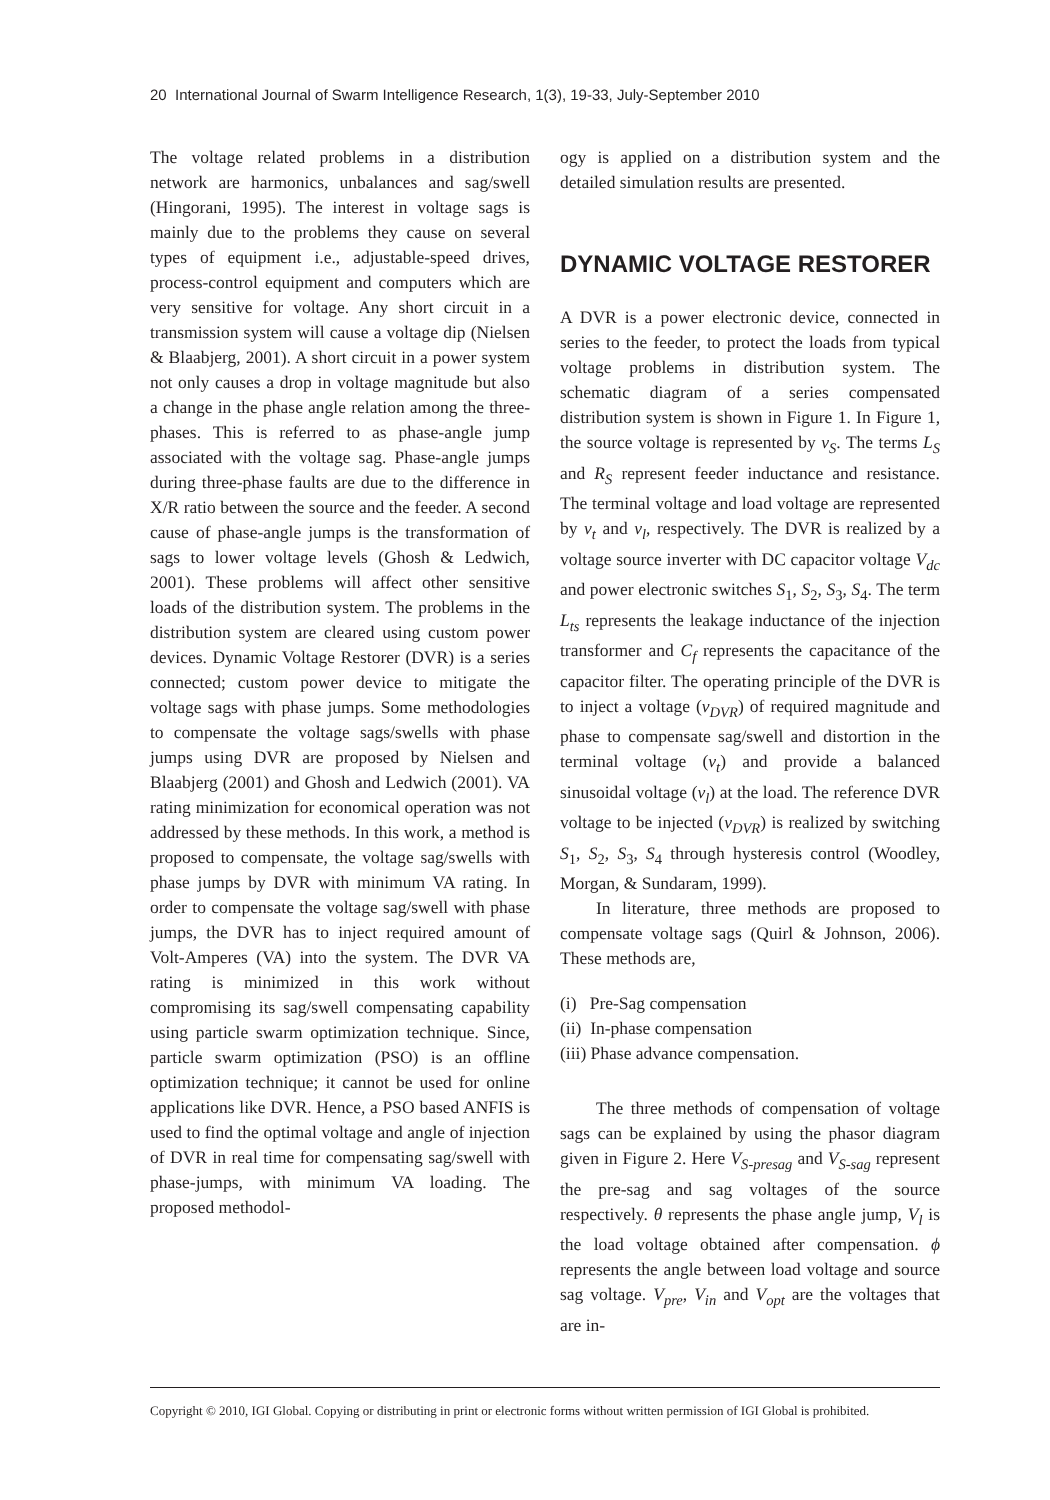20 International Journal of Swarm Intelligence Research, 1(3), 19-33, July-September 2010
The voltage related problems in a distribution network are harmonics, unbalances and sag/swell (Hingorani, 1995). The interest in voltage sags is mainly due to the problems they cause on several types of equipment i.e., adjustable-speed drives, process-control equipment and computers which are very sensitive for voltage. Any short circuit in a transmission system will cause a voltage dip (Nielsen & Blaabjerg, 2001). A short circuit in a power system not only causes a drop in voltage magnitude but also a change in the phase angle relation among the three-phases. This is referred to as phase-angle jump associated with the voltage sag. Phase-angle jumps during three-phase faults are due to the difference in X/R ratio between the source and the feeder. A second cause of phase-angle jumps is the transformation of sags to lower voltage levels (Ghosh & Ledwich, 2001). These problems will affect other sensitive loads of the distribution system. The problems in the distribution system are cleared using custom power devices. Dynamic Voltage Restorer (DVR) is a series connected; custom power device to mitigate the voltage sags with phase jumps. Some methodologies to compensate the voltage sags/swells with phase jumps using DVR are proposed by Nielsen and Blaabjerg (2001) and Ghosh and Ledwich (2001). VA rating minimization for economical operation was not addressed by these methods. In this work, a method is proposed to compensate, the voltage sag/swells with phase jumps by DVR with minimum VA rating. In order to compensate the voltage sag/swell with phase jumps, the DVR has to inject required amount of Volt-Amperes (VA) into the system. The DVR VA rating is minimized in this work without compromising its sag/swell compensating capability using particle swarm optimization technique. Since, particle swarm optimization (PSO) is an offline optimization technique; it cannot be used for online applications like DVR. Hence, a PSO based ANFIS is used to find the optimal voltage and angle of injection of DVR in real time for compensating sag/swell with phase-jumps, with minimum VA loading. The proposed methodol-
ogy is applied on a distribution system and the detailed simulation results are presented.
DYNAMIC VOLTAGE RESTORER
A DVR is a power electronic device, connected in series to the feeder, to protect the loads from typical voltage problems in distribution system. The schematic diagram of a series compensated distribution system is shown in Figure 1. In Figure 1, the source voltage is represented by v<sub>S</sub>. The terms L<sub>S</sub> and R<sub>S</sub> represent feeder inductance and resistance. The terminal voltage and load voltage are represented by v<sub>t</sub> and v<sub>l</sub>, respectively. The DVR is realized by a voltage source inverter with DC capacitor voltage V<sub>dc</sub> and power electronic switches S<sub>1</sub>, S<sub>2</sub>, S<sub>3</sub>, S<sub>4</sub>. The term L<sub>ts</sub> represents the leakage inductance of the injection transformer and C<sub>f</sub> represents the capacitance of the capacitor filter. The operating principle of the DVR is to inject a voltage (v<sub>DVR</sub>) of required magnitude and phase to compensate sag/swell and distortion in the terminal voltage (v<sub>t</sub>) and provide a balanced sinusoidal voltage (v<sub>l</sub>) at the load. The reference DVR voltage to be injected (v<sub>DVR</sub>) is realized by switching S<sub>1</sub>, S<sub>2</sub>, S<sub>3</sub>, S<sub>4</sub> through hysteresis control (Woodley, Morgan, & Sundaram, 1999).
In literature, three methods are proposed to compensate voltage sags (Quirl & Johnson, 2006). These methods are,
(i) Pre-Sag compensation
(ii) In-phase compensation
(iii) Phase advance compensation.
The three methods of compensation of voltage sags can be explained by using the phasor diagram given in Figure 2. Here V<sub>S-presag</sub> and V<sub>S-sag</sub> represent the pre-sag and sag voltages of the source respectively. θ represents the phase angle jump, V<sub>l</sub> is the load voltage obtained after compensation. ϕ represents the angle between load voltage and source sag voltage. V<sub>pre</sub>, V<sub>in</sub> and V<sub>opt</sub> are the voltages that are in-
Copyright © 2010, IGI Global. Copying or distributing in print or electronic forms without written permission of IGI Global is prohibited.